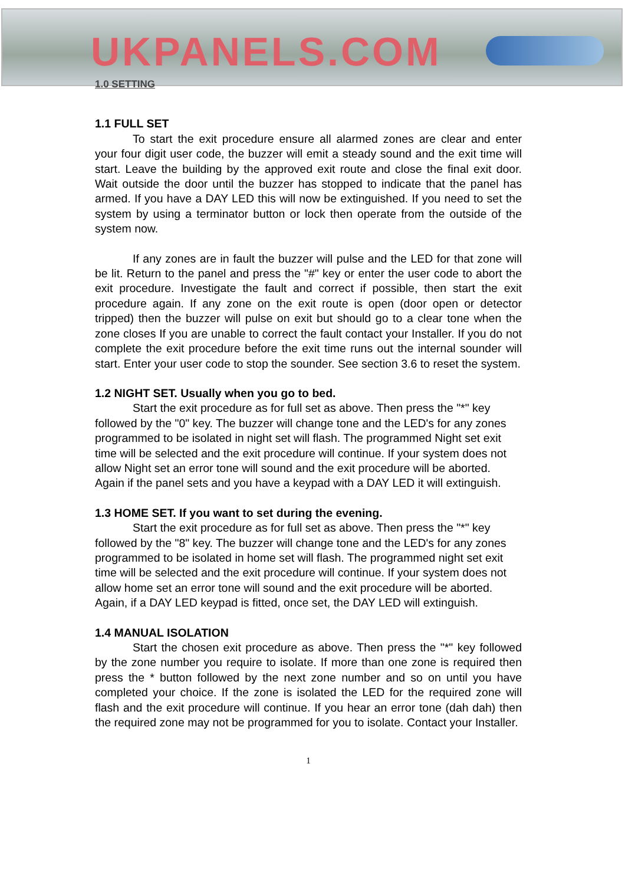UKPANELS.COM
1.0 SETTING
1.1 FULL SET
To start the exit procedure ensure all alarmed zones are clear and enter your four digit user code, the buzzer will emit a steady sound and the exit time will start. Leave the building by the approved exit route and close the final exit door. Wait outside the door until the buzzer has stopped to indicate that the panel has armed. If you have a DAY LED this will now be extinguished. If you need to set the system by using a terminator button or lock then operate from the outside of the system now.
If any zones are in fault the buzzer will pulse and the LED for that zone will be lit. Return to the panel and press the "#" key or enter the user code to abort the exit procedure. Investigate the fault and correct if possible, then start the exit procedure again. If any zone on the exit route is open (door open or detector tripped) then the buzzer will pulse on exit but should go to a clear tone when the zone closes If you are unable to correct the fault contact your Installer. If you do not complete the exit procedure before the exit time runs out the internal sounder will start. Enter your user code to stop the sounder. See section 3.6 to reset the system.
1.2 NIGHT SET. Usually when you go to bed.
Start the exit procedure as for full set as above. Then press the "*" key followed by the "0" key. The buzzer will change tone and the LED's for any zones programmed to be isolated in night set will flash. The programmed Night set exit time will be selected and the exit procedure will continue. If your system does not allow Night set an error tone will sound and the exit procedure will be aborted. Again if the panel sets and you have a keypad with a DAY LED it will extinguish.
1.3 HOME SET. If you want to set during the evening.
Start the exit procedure as for full set as above. Then press the "*" key followed by the "8" key. The buzzer will change tone and the LED's for any zones programmed to be isolated in home set will flash. The programmed night set exit time will be selected and the exit procedure will continue. If your system does not allow home set an error tone will sound and the exit procedure will be aborted. Again, if a DAY LED keypad is fitted, once set, the DAY LED will extinguish.
1.4 MANUAL ISOLATION
Start the chosen exit procedure as above. Then press the "*" key followed by the zone number you require to isolate. If more than one zone is required then press the * button followed by the next zone number and so on until you have completed your choice. If the zone is isolated the LED for the required zone will flash and the exit procedure will continue. If you hear an error tone (dah dah) then the required zone may not be programmed for you to isolate. Contact your Installer.
1